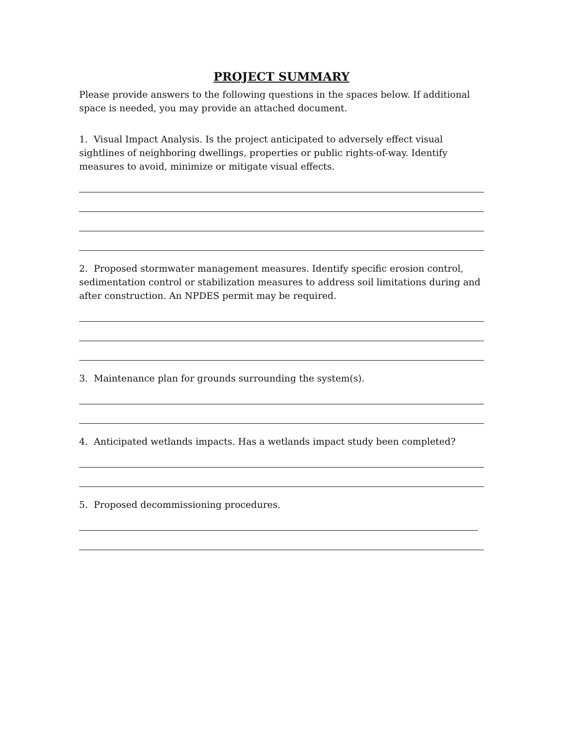PROJECT SUMMARY
Please provide answers to the following questions in the spaces below. If additional space is needed, you may provide an attached document.
1. Visual Impact Analysis. Is the project anticipated to adversely effect visual sightlines of neighboring dwellings, properties or public rights-of-way. Identify measures to avoid, minimize or mitigate visual effects.
2. Proposed stormwater management measures. Identify specific erosion control, sedimentation control or stabilization measures to address soil limitations during and after construction. An NPDES permit may be required.
3. Maintenance plan for grounds surrounding the system(s).
4. Anticipated wetlands impacts. Has a wetlands impact study been completed?
5. Proposed decommissioning procedures.